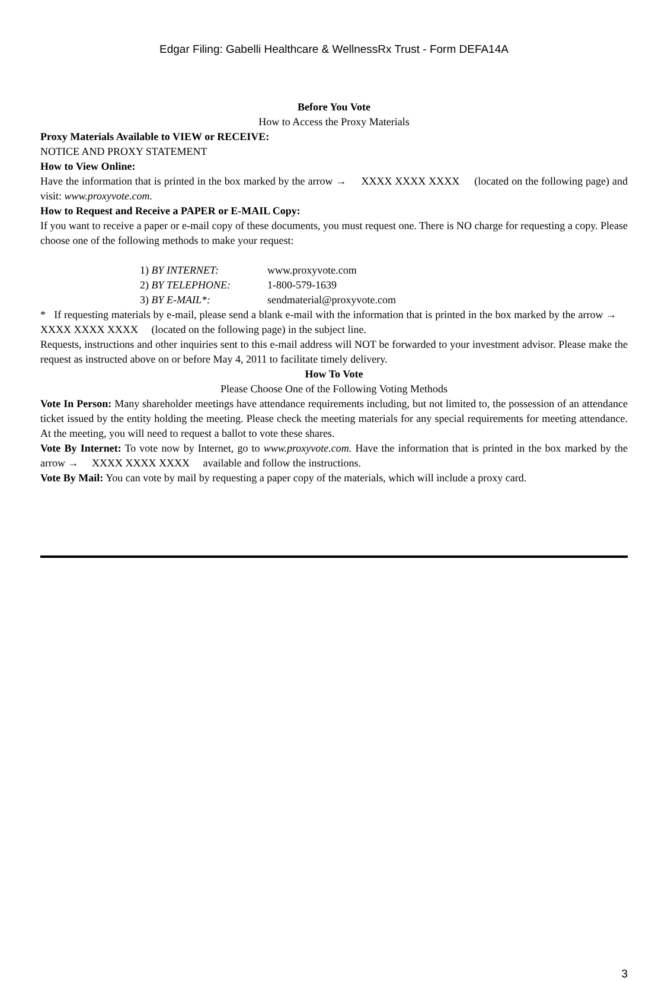Edgar Filing: Gabelli Healthcare & WellnessRx Trust - Form DEFA14A
Before You Vote
How to Access the Proxy Materials
Proxy Materials Available to VIEW or RECEIVE:
NOTICE AND PROXY STATEMENT
How to View Online:
Have the information that is printed in the box marked by the arrow → XXXX XXXX XXXX (located on the following page) and visit: www.proxyvote.com.
How to Request and Receive a PAPER or E-MAIL Copy:
If you want to receive a paper or e-mail copy of these documents, you must request one. There is NO charge for requesting a copy. Please choose one of the following methods to make your request:
1) BY INTERNET: www.proxyvote.com
2) BY TELEPHONE: 1-800-579-1639
3) BY E-MAIL*: sendmaterial@proxyvote.com
* If requesting materials by e-mail, please send a blank e-mail with the information that is printed in the box marked by the arrow → XXXX XXXX XXXX (located on the following page) in the subject line.
Requests, instructions and other inquiries sent to this e-mail address will NOT be forwarded to your investment advisor. Please make the request as instructed above on or before May 4, 2011 to facilitate timely delivery.
How To Vote
Please Choose One of the Following Voting Methods
Vote In Person: Many shareholder meetings have attendance requirements including, but not limited to, the possession of an attendance ticket issued by the entity holding the meeting. Please check the meeting materials for any special requirements for meeting attendance. At the meeting, you will need to request a ballot to vote these shares.
Vote By Internet: To vote now by Internet, go to www.proxyvote.com. Have the information that is printed in the box marked by the arrow → XXXX XXXX XXXX available and follow the instructions.
Vote By Mail: You can vote by mail by requesting a paper copy of the materials, which will include a proxy card.
3